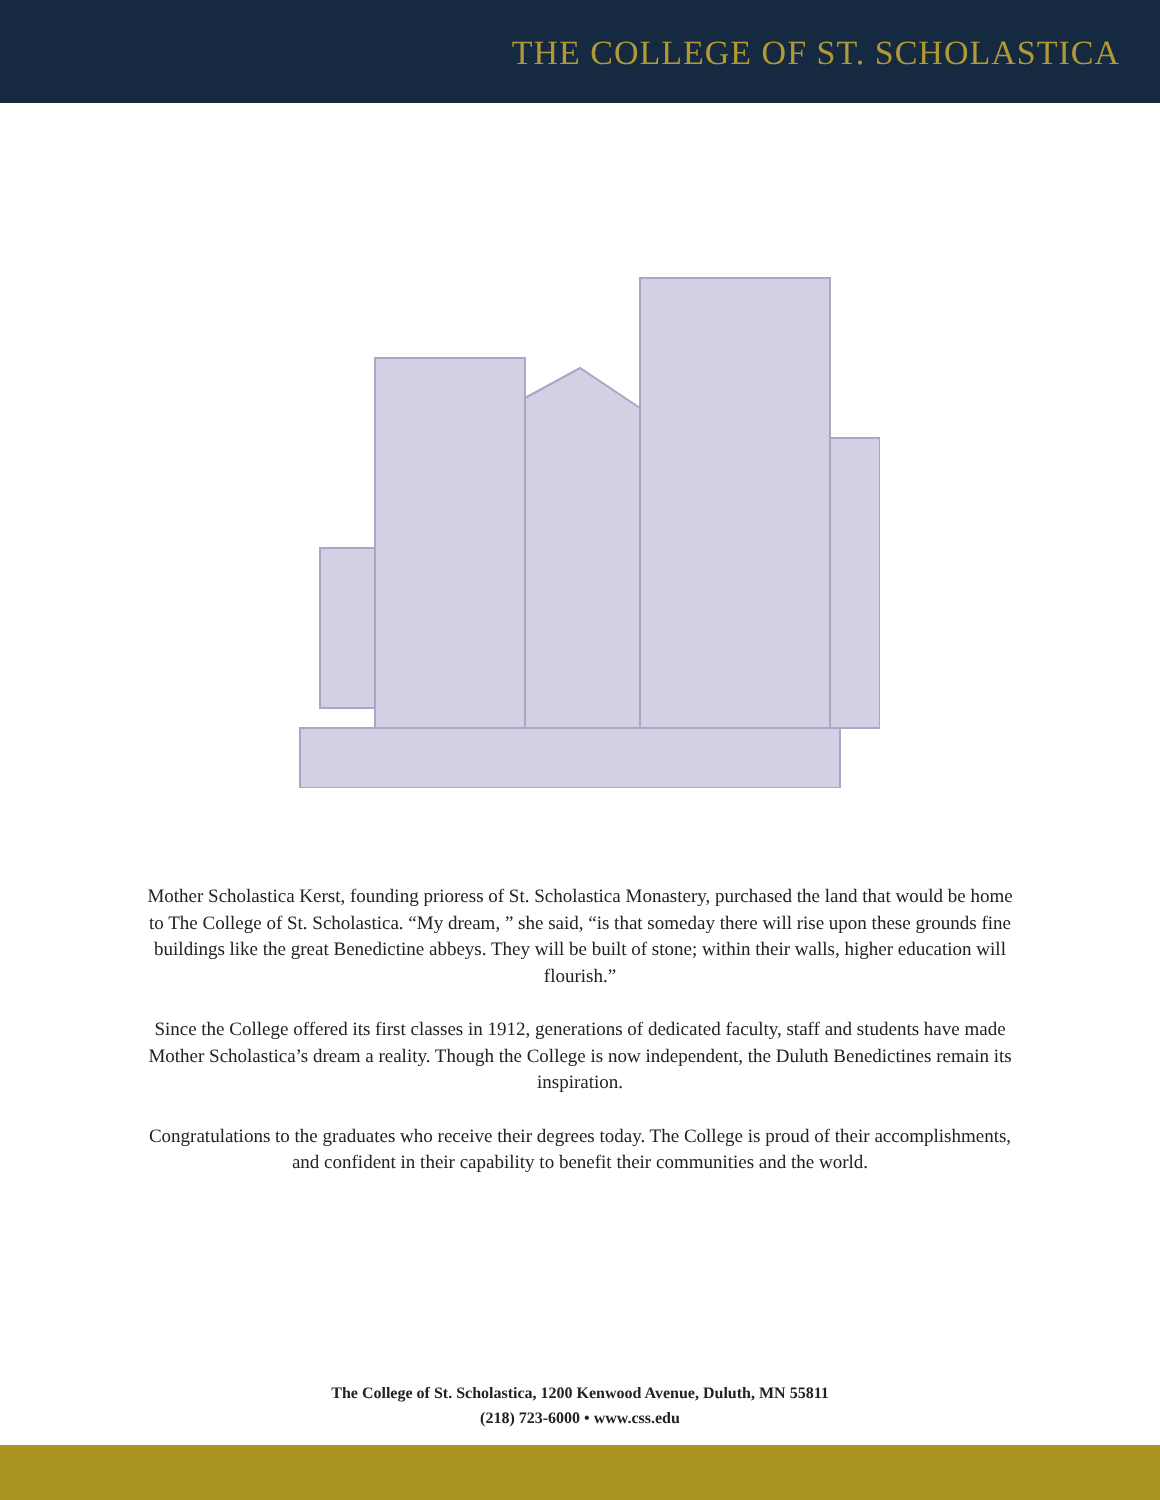THE COLLEGE OF ST. SCHOLASTICA
Mother Scholastica Kerst, founding prioress of St. Scholastica Monastery, purchased the land that would be home to The College of St. Scholastica. “My dream, ” she said, “is that someday there will rise upon these grounds fine buildings like the great Benedictine abbeys. They will be built of stone; within their walls, higher education will flourish.”
Since the College offered its first classes in 1912, generations of dedicated faculty, staff and students have made Mother Scholastica’s dream a reality. Though the College is now independent, the Duluth Benedictines remain its inspiration.
Congratulations to the graduates who receive their degrees today. The College is proud of their accomplishments, and confident in their capability to benefit their communities and the world.
The College of St. Scholastica, 1200 Kenwood Avenue, Duluth, MN 55811
(218) 723-6000 • www.css.edu